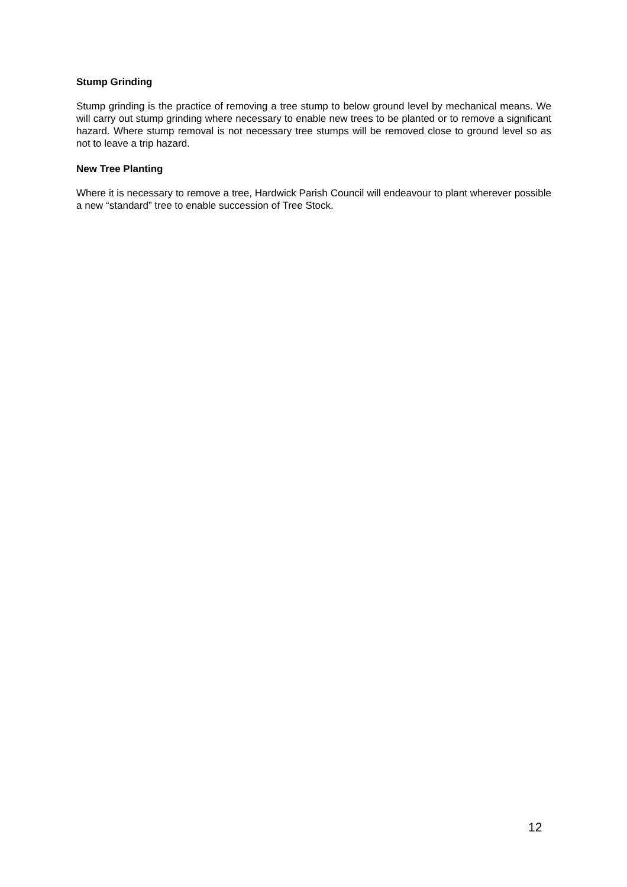Stump Grinding
Stump grinding is the practice of removing a tree stump to below ground level by mechanical means. We will carry out stump grinding where necessary to enable new trees to be planted or to remove a significant hazard. Where stump removal is not necessary tree stumps will be removed close to ground level so as not to leave a trip hazard.
New Tree Planting
Where it is necessary to remove a tree, Hardwick Parish Council will endeavour to plant wherever possible a new “standard” tree to enable succession of Tree Stock.
12